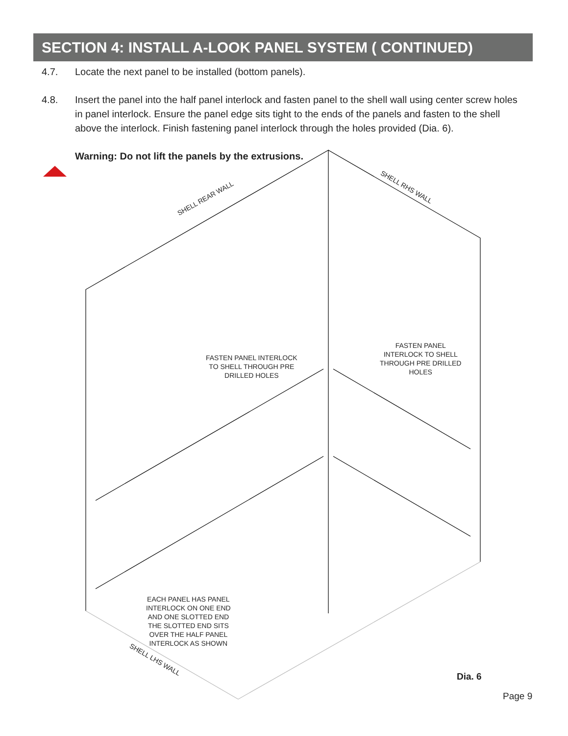SECTION 4: INSTALL A-LOOK PANEL SYSTEM ( CONTINUED)
4.7. Locate the next panel to be installed (bottom panels).
4.8. Insert the panel into the half panel interlock and fasten panel to the shell wall using center screw holes in panel interlock. Ensure the panel edge sits tight to the ends of the panels and fasten to the shell above the interlock. Finish fastening panel interlock through the holes provided (Dia. 6).
Warning: Do not lift the panels by the extrusions.
SHELL REAR WALL
SHELL RHS WALL
SHELL LHS WALL
FASTEN PANEL INTERLOCK
TO SHELL THROUGH PRE
DRILLED HOLES
FASTEN PANEL
INTERLOCK TO SHELL
THROUGH PRE DRILLED
HOLES
EACH PANEL HAS PANEL
INTERLOCK ON ONE END
AND ONE SLOTTED END
THE SLOTTED END SITS
OVER THE HALF PANEL
INTERLOCK AS SHOWN
Dia. 6
Page 9